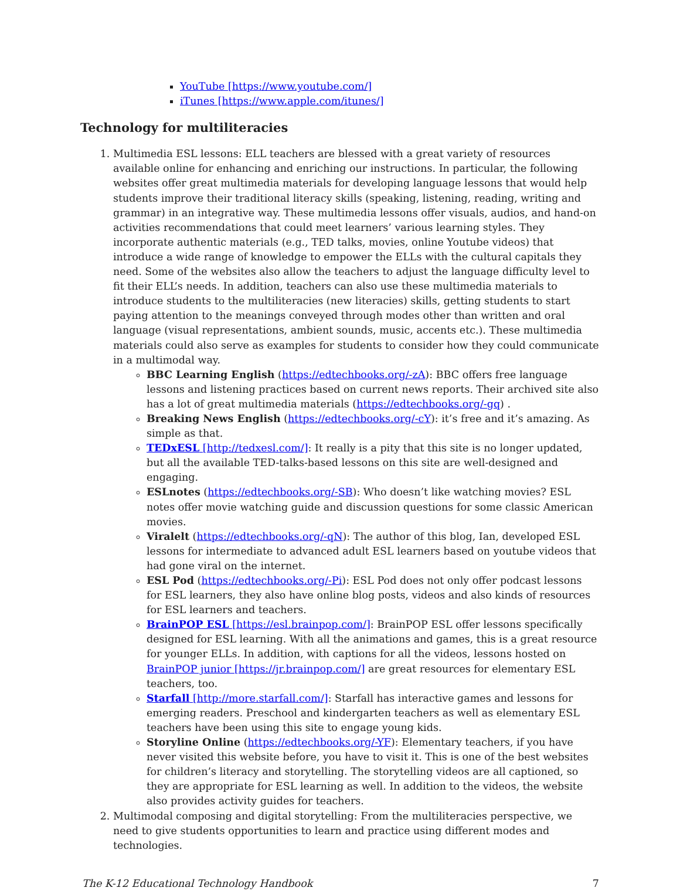YouTube [https://www.youtube.com/]
iTunes [https://www.apple.com/itunes/]
Technology for multiliteracies
1. Multimedia ESL lessons: ELL teachers are blessed with a great variety of resources available online for enhancing and enriching our instructions. In particular, the following websites offer great multimedia materials for developing language lessons that would help students improve their traditional literacy skills (speaking, listening, reading, writing and grammar) in an integrative way. These multimedia lessons offer visuals, audios, and hand-on activities recommendations that could meet learners’ various learning styles. They incorporate authentic materials (e.g., TED talks, movies, online Youtube videos) that introduce a wide range of knowledge to empower the ELLs with the cultural capitals they need. Some of the websites also allow the teachers to adjust the language difficulty level to fit their ELL’s needs. In addition, teachers can also use these multimedia materials to introduce students to the multiliteracies (new literacies) skills, getting students to start paying attention to the meanings conveyed through modes other than written and oral language (visual representations, ambient sounds, music, accents etc.). These multimedia materials could also serve as examples for students to consider how they could communicate in a multimodal way.
BBC Learning English (https://edtechbooks.org/-zA): BBC offers free language lessons and listening practices based on current news reports. Their archived site also has a lot of great multimedia materials (https://edtechbooks.org/-gq) .
Breaking News English (https://edtechbooks.org/-cY): it’s free and it’s amazing. As simple as that.
TEDxESL [http://tedxesl.com/]: It really is a pity that this site is no longer updated, but all the available TED-talks-based lessons on this site are well-designed and engaging.
ESLnotes (https://edtechbooks.org/-SB): Who doesn’t like watching movies? ESL notes offer movie watching guide and discussion questions for some classic American movies.
Viralelt (https://edtechbooks.org/-qN): The author of this blog, Ian, developed ESL lessons for intermediate to advanced adult ESL learners based on youtube videos that had gone viral on the internet.
ESL Pod (https://edtechbooks.org/-Pi): ESL Pod does not only offer podcast lessons for ESL learners, they also have online blog posts, videos and also kinds of resources for ESL learners and teachers.
BrainPOP ESL [https://esl.brainpop.com/]: BrainPOP ESL offer lessons specifically designed for ESL learning. With all the animations and games, this is a great resource for younger ELLs. In addition, with captions for all the videos, lessons hosted on BrainPOP junior [https://jr.brainpop.com/] are great resources for elementary ESL teachers, too.
Starfall [http://more.starfall.com/]: Starfall has interactive games and lessons for emerging readers. Preschool and kindergarten teachers as well as elementary ESL teachers have been using this site to engage young kids.
Storyline Online (https://edtechbooks.org/-YF): Elementary teachers, if you have never visited this website before, you have to visit it. This is one of the best websites for children’s literacy and storytelling. The storytelling videos are all captioned, so they are appropriate for ESL learning as well. In addition to the videos, the website also provides activity guides for teachers.
2. Multimodal composing and digital storytelling: From the multiliteracies perspective, we need to give students opportunities to learn and practice using different modes and technologies.
The K-12 Educational Technology Handbook 7